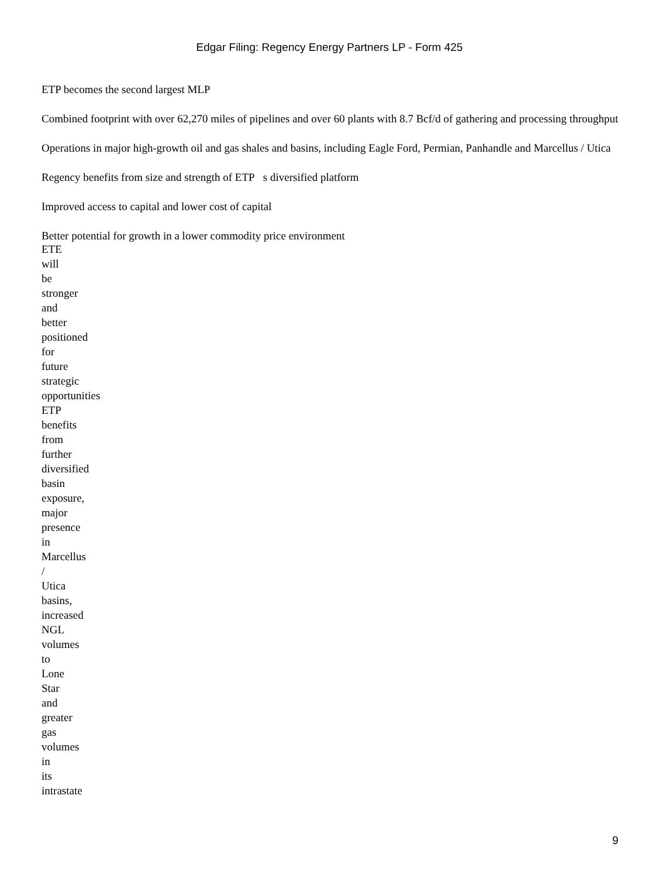Edgar Filing: Regency Energy Partners LP - Form 425
ETP becomes the second largest MLP
Combined footprint with over 62,270 miles of pipelines and over 60 plants with 8.7 Bcf/d of gathering and processing throughput
Operations in major high-growth oil and gas shales and basins, including Eagle Ford, Permian, Panhandle and Marcellus / Utica
Regency benefits from size and strength of ETP s diversified platform
Improved access to capital and lower cost of capital
Better potential for growth in a lower commodity price environment
ETE
will
be
stronger
and
better
positioned
for
future
strategic
opportunities
ETP
benefits
from
further
diversified
basin
exposure,
major
presence
in
Marcellus
/
Utica
basins,
increased
NGL
volumes
to
Lone
Star
and
greater
gas
volumes
in
its
intrastate
9